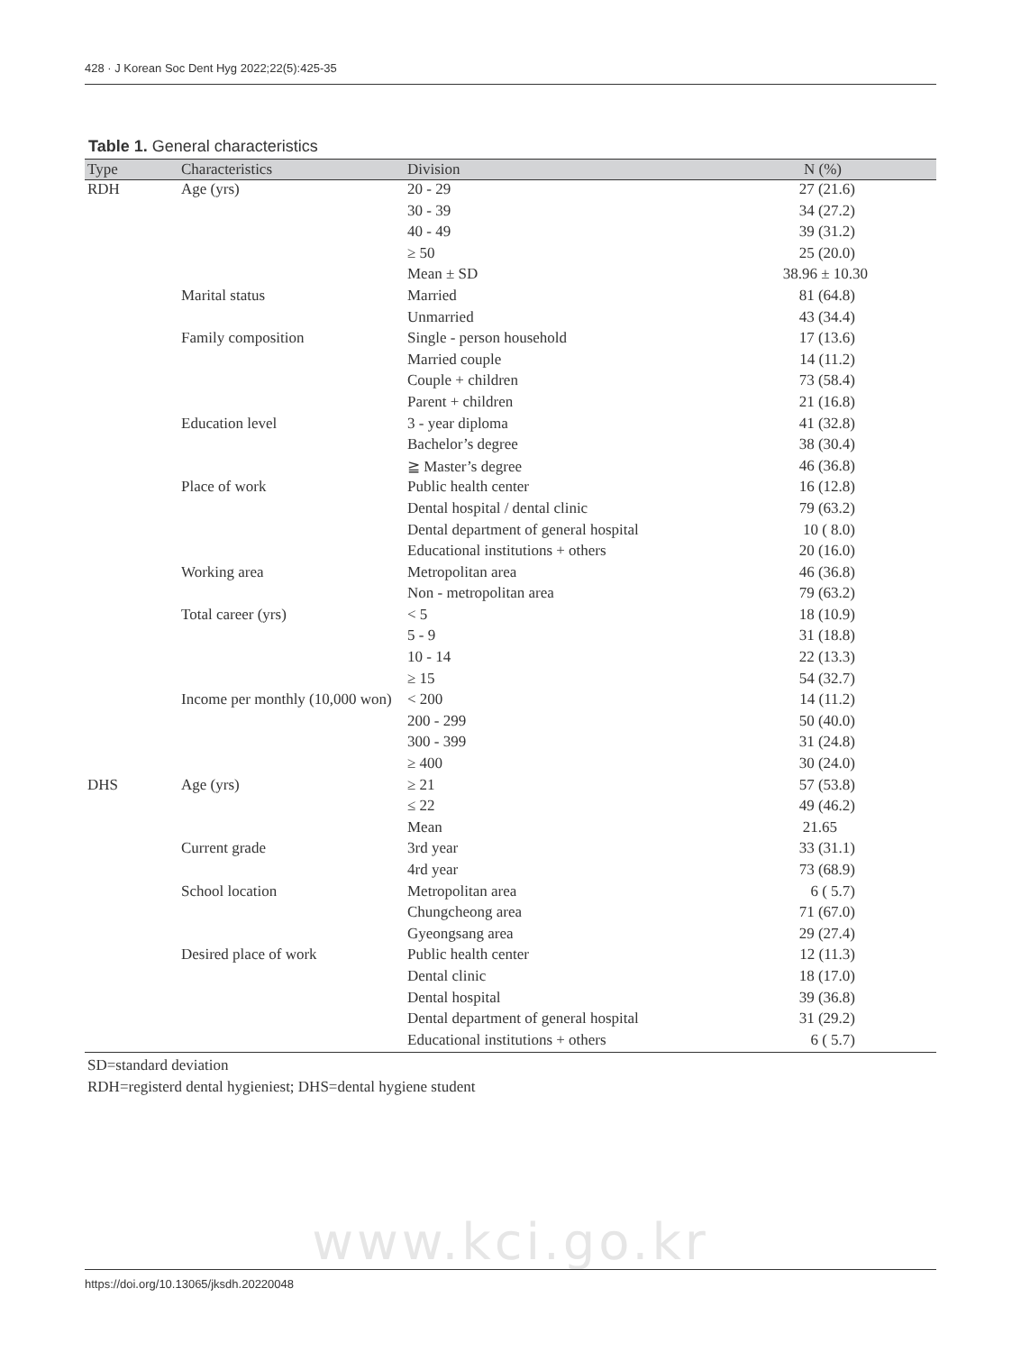428 · J Korean Soc Dent Hyg 2022;22(5):425-35
Table 1. General characteristics
| Type | Characteristics | Division | N (%) |
| --- | --- | --- | --- |
| RDH | Age (yrs) | 20 - 29 | 27 (21.6) |
| | | 30 - 39 | 34 (27.2) |
| | | 40 - 49 | 39 (31.2) |
| | | ≥ 50 | 25 (20.0) |
| | | Mean ± SD | 38.96 ± 10.30 |
| | Marital status | Married | 81 (64.8) |
| | | Unmarried | 43 (34.4) |
| | Family composition | Single - person household | 17 (13.6) |
| | | Married couple | 14 (11.2) |
| | | Couple + children | 73 (58.4) |
| | | Parent + children | 21 (16.8) |
| | Education level | 3 - year diploma | 41 (32.8) |
| | | Bachelor’s degree | 38 (30.4) |
| | | ≧ Master’s degree | 46 (36.8) |
| | Place of work | Public health center | 16 (12.8) |
| | | Dental hospital / dental clinic | 79 (63.2) |
| | | Dental department of general hospital | 10 ( 8.0) |
| | | Educational institutions + others | 20 (16.0) |
| | Working area | Metropolitan area | 46 (36.8) |
| | | Non - metropolitan area | 79 (63.2) |
| | Total career (yrs) | < 5 | 18 (10.9) |
| | | 5 - 9 | 31 (18.8) |
| | | 10 - 14 | 22 (13.3) |
| | | ≥ 15 | 54 (32.7) |
| | Income per monthly (10,000 won) | < 200 | 14 (11.2) |
| | | 200 - 299 | 50 (40.0) |
| | | 300 - 399 | 31 (24.8) |
| | | ≥ 400 | 30 (24.0) |
| DHS | Age (yrs) | ≥ 21 | 57 (53.8) |
| | | ≤ 22 | 49 (46.2) |
| | | Mean | 21.65 |
| | Current grade | 3rd year | 33 (31.1) |
| | | 4rd year | 73 (68.9) |
| | School location | Metropolitan area | 6 ( 5.7) |
| | | Chungcheong area | 71 (67.0) |
| | | Gyeongsang area | 29 (27.4) |
| | Desired place of work | Public health center | 12 (11.3) |
| | | Dental clinic | 18 (17.0) |
| | | Dental hospital | 39 (36.8) |
| | | Dental department of general hospital | 31 (29.2) |
| | | Educational institutions + others | 6 ( 5.7) |
SD=standard deviation
RDH=registerd dental hygieniest; DHS=dental hygiene student
www.kci.go.kr
https://doi.org/10.13065/jksdh.20220048